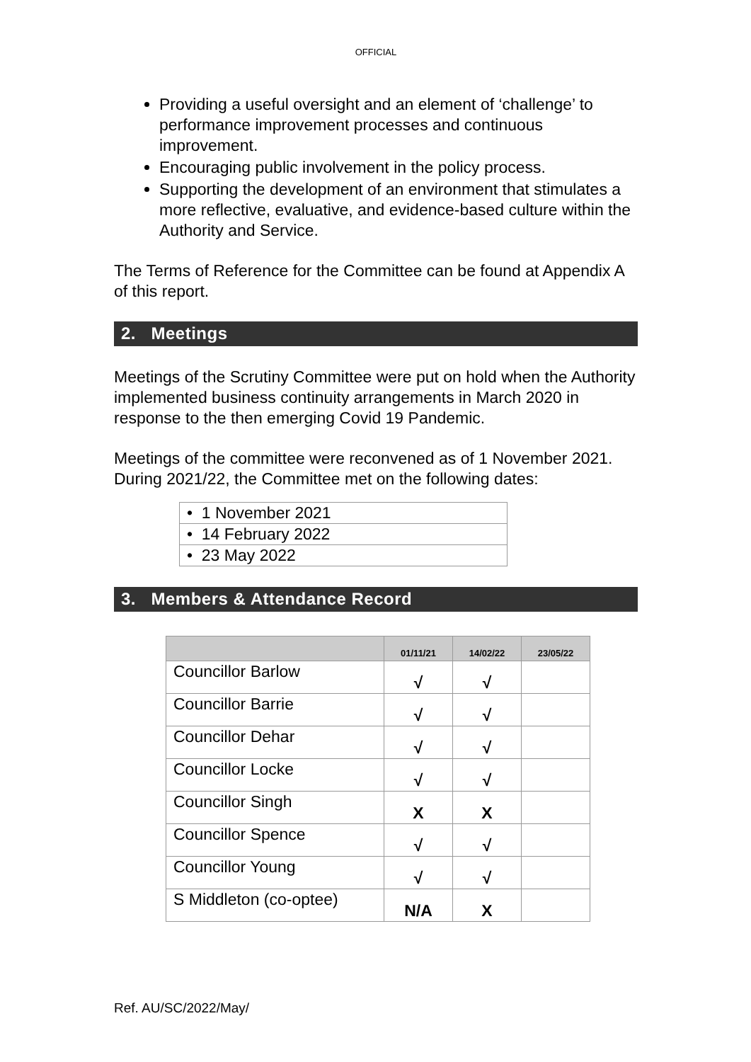OFFICIAL
Providing a useful oversight and an element of ‘challenge’ to performance improvement processes and continuous improvement.
Encouraging public involvement in the policy process.
Supporting the development of an environment that stimulates a more reflective, evaluative, and evidence-based culture within the Authority and Service.
The Terms of Reference for the Committee can be found at Appendix A of this report.
2. Meetings
Meetings of the Scrutiny Committee were put on hold when the Authority implemented business continuity arrangements in March 2020 in response to the then emerging Covid 19 Pandemic.
Meetings of the committee were reconvened as of 1 November 2021. During 2021/22, the Committee met on the following dates:
| • 1 November 2021 |
| • 14 February 2022 |
| • 23 May 2022 |
3. Members & Attendance Record
| | 01/11/21 | 14/02/22 | 23/05/22 |
| --- | --- | --- | --- |
| Councillor Barlow | √ | √ | |
| Councillor Barrie | √ | √ | |
| Councillor Dehar | √ | √ | |
| Councillor Locke | √ | √ | |
| Councillor Singh | X | X | |
| Councillor Spence | √ | √ | |
| Councillor Young | √ | √ | |
| S Middleton (co-optee) | N/A | X | |
Ref. AU/SC/2022/May/